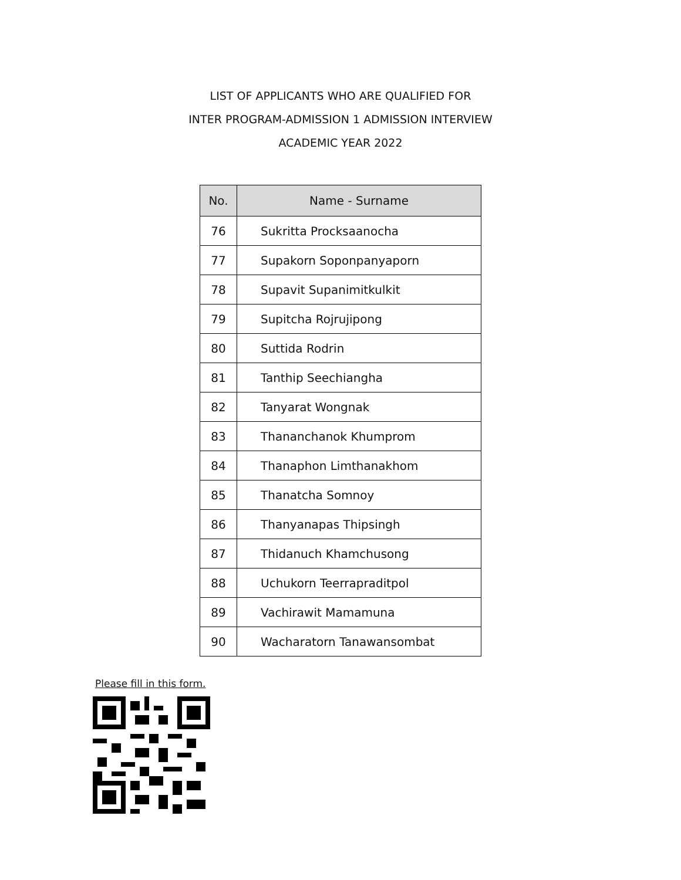LIST OF APPLICANTS WHO ARE QUALIFIED FOR
INTER PROGRAM-ADMISSION 1 ADMISSION INTERVIEW
ACADEMIC YEAR 2022
| No. | Name - Surname |
| --- | --- |
| 76 | Sukritta Procksaanocha |
| 77 | Supakorn Soponpanyaporn |
| 78 | Supavit Supanimitkulkit |
| 79 | Supitcha Rojrujipong |
| 80 | Suttida Rodrin |
| 81 | Tanthip Seechiangha |
| 82 | Tanyarat Wongnak |
| 83 | Thananchanok Khumprom |
| 84 | Thanaphon Limthanakhom |
| 85 | Thanatcha Somnoy |
| 86 | Thanyanapas Thipsingh |
| 87 | Thidanuch Khamchusong |
| 88 | Uchukorn Teerrapraditpol |
| 89 | Vachirawit Mamamuna |
| 90 | Wacharatorn Tanawansombat |
Please fill in this form.